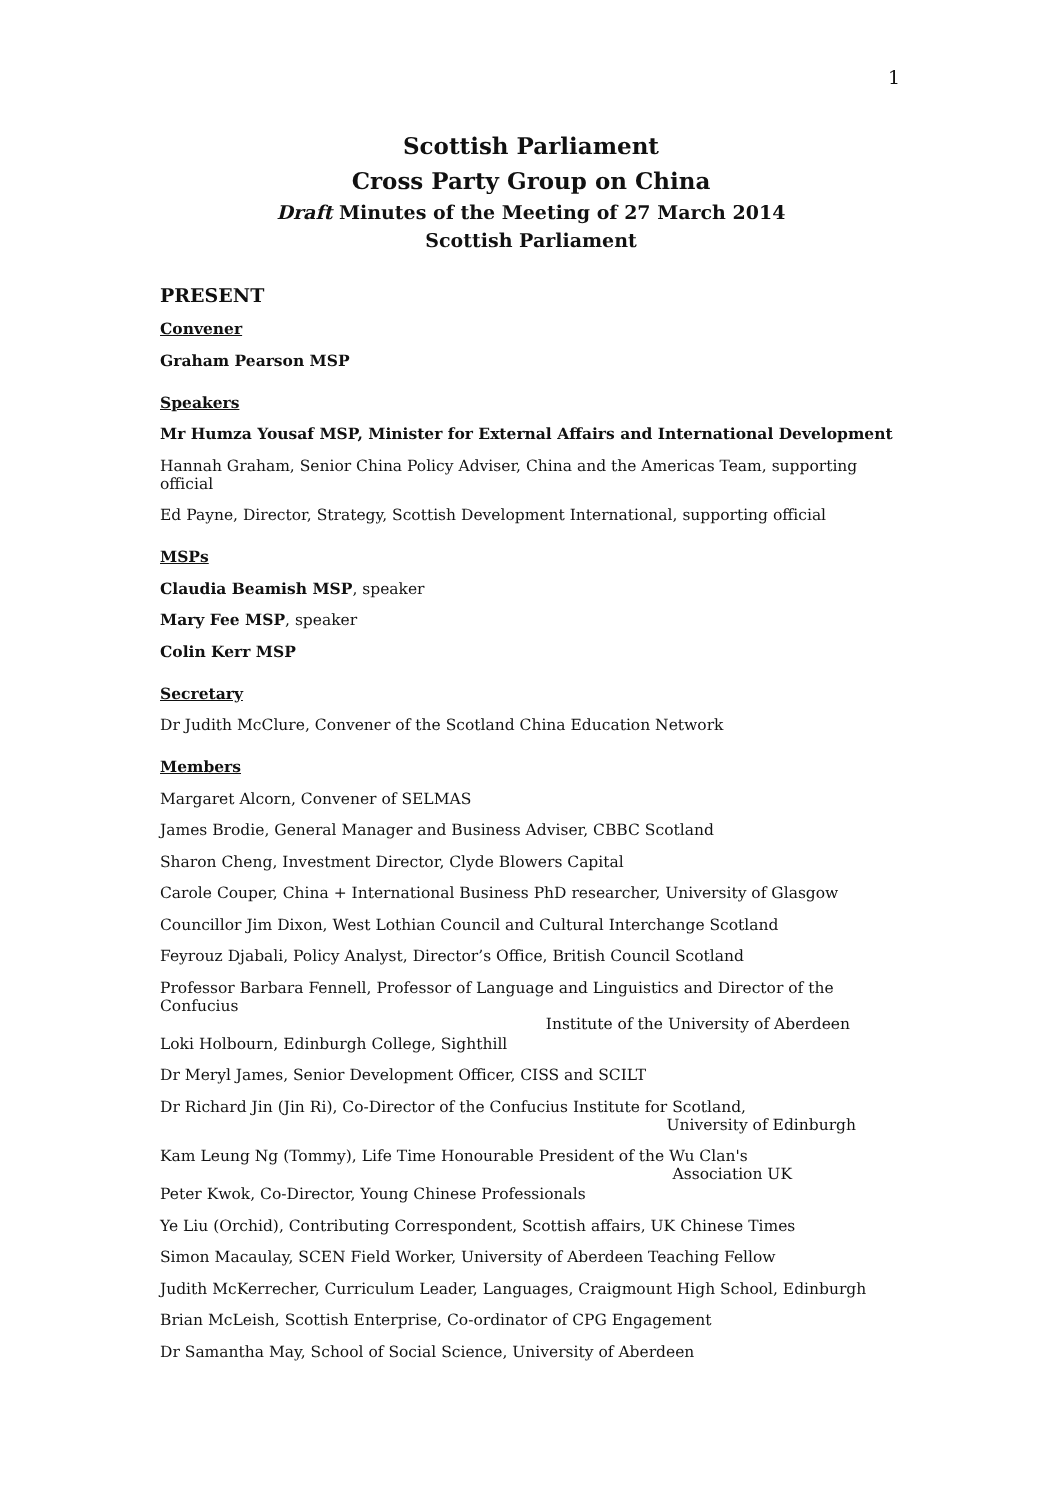1
Scottish Parliament
Cross Party Group on China
Draft Minutes of the Meeting of 27 March 2014
Scottish Parliament
PRESENT
Convener
Graham Pearson MSP
Speakers
Mr Humza Yousaf MSP, Minister for External Affairs and International Development
Hannah Graham, Senior China Policy Adviser, China and the Americas Team, supporting official
Ed Payne, Director, Strategy, Scottish Development International, supporting official
MSPs
Claudia Beamish MSP, speaker
Mary Fee MSP, speaker
Colin Kerr MSP
Secretary
Dr Judith McClure, Convener of the Scotland China Education Network
Members
Margaret Alcorn, Convener of SELMAS
James Brodie, General Manager and Business Adviser, CBBC Scotland
Sharon Cheng, Investment Director, Clyde Blowers Capital
Carole Couper, China + International Business PhD researcher, University of Glasgow
Councillor Jim Dixon, West Lothian Council and Cultural Interchange Scotland
Feyrouz Djabali, Policy Analyst, Director’s Office, British Council Scotland
Professor Barbara Fennell, Professor of Language and Linguistics and Director of the Confucius
Institute of the University of Aberdeen
Loki Holbourn, Edinburgh College, Sighthill
Dr Meryl James, Senior Development Officer, CISS and SCILT
Dr Richard Jin (Jin Ri), Co-Director of the Confucius Institute for Scotland,
University of Edinburgh
Kam Leung Ng (Tommy), Life Time Honourable President of the Wu Clan's
Association UK
Peter Kwok, Co-Director, Young Chinese Professionals
Ye Liu (Orchid), Contributing Correspondent, Scottish affairs, UK Chinese Times
Simon Macaulay, SCEN Field Worker, University of Aberdeen Teaching Fellow
Judith McKerrecher, Curriculum Leader, Languages, Craigmount High School, Edinburgh
Brian McLeish, Scottish Enterprise, Co-ordinator of CPG Engagement
Dr Samantha May, School of Social Science, University of Aberdeen